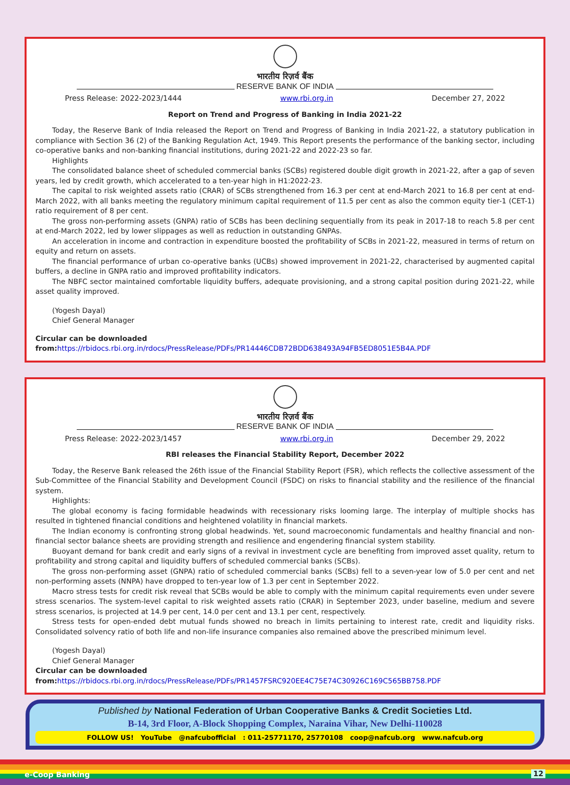भारतीय रिज़र्व बैंक
RESERVE BANK OF INDIA
Press Release: 2022-2023/1444 www.rbi.org.in December 27, 2022
Report on Trend and Progress of Banking in India 2021-22
Today, the Reserve Bank of India released the Report on Trend and Progress of Banking in India 2021-22, a statutory publication in compliance with Section 36 (2) of the Banking Regulation Act, 1949. This Report presents the performance of the banking sector, including co-operative banks and non-banking financial institutions, during 2021-22 and 2022-23 so far.
Highlights
The consolidated balance sheet of scheduled commercial banks (SCBs) registered double digit growth in 2021-22, after a gap of seven years, led by credit growth, which accelerated to a ten-year high in H1:2022-23.
The capital to risk weighted assets ratio (CRAR) of SCBs strengthened from 16.3 per cent at end-March 2021 to 16.8 per cent at end-March 2022, with all banks meeting the regulatory minimum capital requirement of 11.5 per cent as also the common equity tier-1 (CET-1) ratio requirement of 8 per cent.
The gross non-performing assets (GNPA) ratio of SCBs has been declining sequentially from its peak in 2017-18 to reach 5.8 per cent at end-March 2022, led by lower slippages as well as reduction in outstanding GNPAs.
An acceleration in income and contraction in expenditure boosted the profitability of SCBs in 2021-22, measured in terms of return on equity and return on assets.
The financial performance of urban co-operative banks (UCBs) showed improvement in 2021-22, characterised by augmented capital buffers, a decline in GNPA ratio and improved profitability indicators.
The NBFC sector maintained comfortable liquidity buffers, adequate provisioning, and a strong capital position during 2021-22, while asset quality improved.
(Yogesh Dayal)
Chief General Manager
Circular can be downloaded from: https://rbidocs.rbi.org.in/rdocs/PressRelease/PDFs/PR14446CDB72BDD638493A94FB5ED8051E5B4A.PDF
भारतीय रिज़र्व बैंक
RESERVE BANK OF INDIA
Press Release: 2022-2023/1457 www.rbi.org.in December 29, 2022
RBI releases the Financial Stability Report, December 2022
Today, the Reserve Bank released the 26th issue of the Financial Stability Report (FSR), which reflects the collective assessment of the Sub-Committee of the Financial Stability and Development Council (FSDC) on risks to financial stability and the resilience of the financial system.
Highlights:
The global economy is facing formidable headwinds with recessionary risks looming large. The interplay of multiple shocks has resulted in tightened financial conditions and heightened volatility in financial markets.
The Indian economy is confronting strong global headwinds. Yet, sound macroeconomic fundamentals and healthy financial and non-financial sector balance sheets are providing strength and resilience and engendering financial system stability.
Buoyant demand for bank credit and early signs of a revival in investment cycle are benefiting from improved asset quality, return to profitability and strong capital and liquidity buffers of scheduled commercial banks (SCBs).
The gross non-performing asset (GNPA) ratio of scheduled commercial banks (SCBs) fell to a seven-year low of 5.0 per cent and net non-performing assets (NNPA) have dropped to ten-year low of 1.3 per cent in September 2022.
Macro stress tests for credit risk reveal that SCBs would be able to comply with the minimum capital requirements even under severe stress scenarios. The system-level capital to risk weighted assets ratio (CRAR) in September 2023, under baseline, medium and severe stress scenarios, is projected at 14.9 per cent, 14.0 per cent and 13.1 per cent, respectively.
Stress tests for open-ended debt mutual funds showed no breach in limits pertaining to interest rate, credit and liquidity risks. Consolidated solvency ratio of both life and non-life insurance companies also remained above the prescribed minimum level.
(Yogesh Dayal)
Chief General Manager
Circular can be downloaded from: https://rbidocs.rbi.org.in/rdocs/PressRelease/PDFs/PR1457FSRC920EE4C75E74C30926C169C565BB758.PDF
Published by National Federation of Urban Cooperative Banks & Credit Societies Ltd.
B-14, 3rd Floor, A-Block Shopping Complex, Naraina Vihar, New Delhi-110028
FOLLOW US! YouTube @nafcubofficial : 011-25771170, 25770108 coop@nafcub.org www.nafcub.org
e-Coop Banking 12